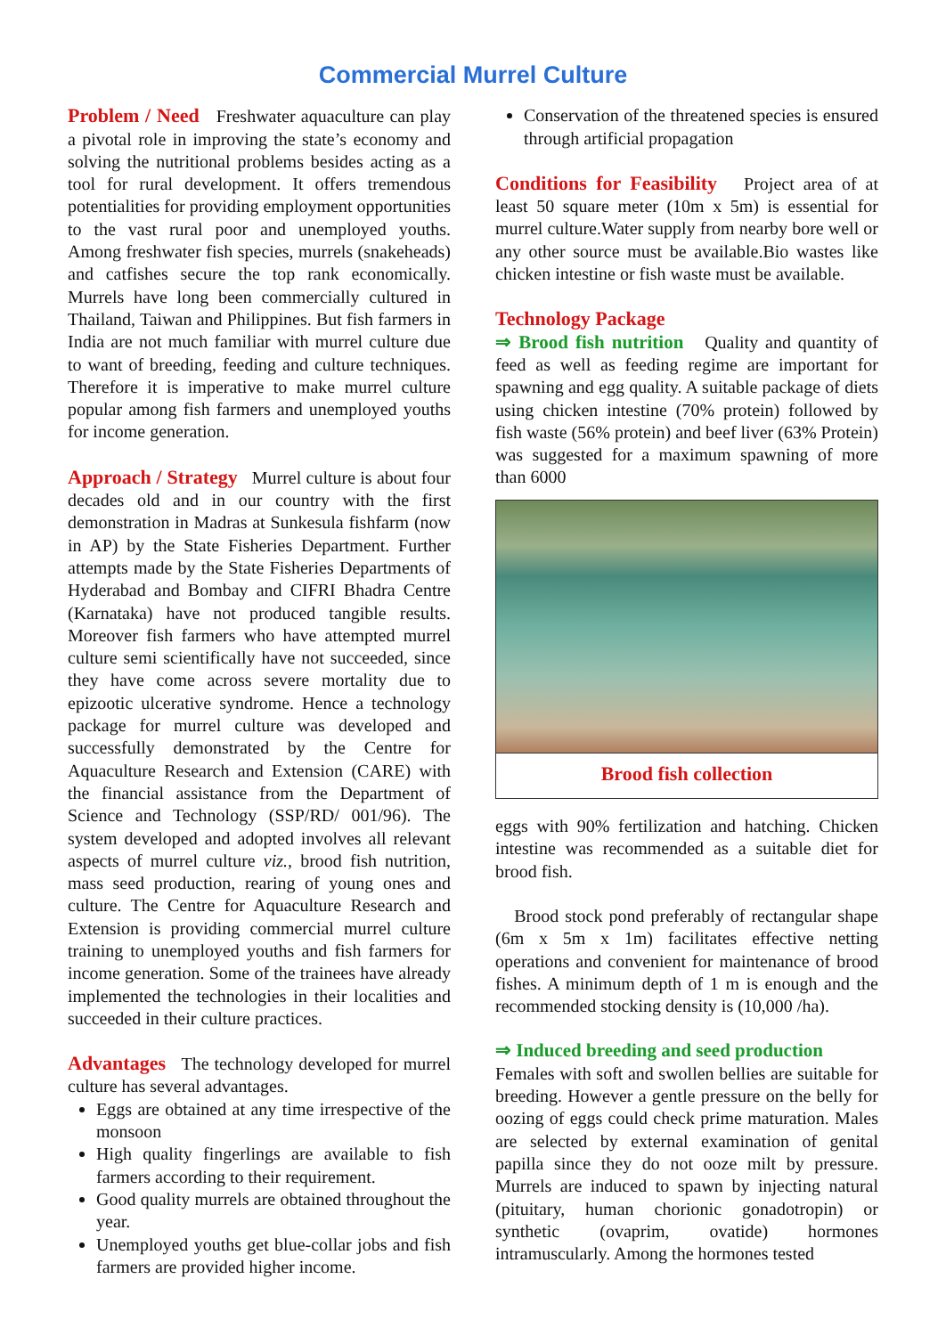Commercial Murrel Culture
Problem / Need Freshwater aquaculture can play a pivotal role in improving the state’s economy and solving the nutritional problems besides acting as a tool for rural development. It offers tremendous potentialities for providing employment opportunities to the vast rural poor and unemployed youths. Among freshwater fish species, murrels (snakeheads) and catfishes secure the top rank economically. Murrels have long been commercially cultured in Thailand, Taiwan and Philippines. But fish farmers in India are not much familiar with murrel culture due to want of breeding, feeding and culture techniques. Therefore it is imperative to make murrel culture popular among fish farmers and unemployed youths for income generation.
Approach / Strategy Murrel culture is about four decades old and in our country with the first demonstration in Madras at Sunkesula fishfarm (now in AP) by the State Fisheries Department. Further attempts made by the State Fisheries Departments of Hyderabad and Bombay and CIFRI Bhadra Centre (Karnataka) have not produced tangible results. Moreover fish farmers who have attempted murrel culture semi scientifically have not succeeded, since they have come across severe mortality due to epizootic ulcerative syndrome. Hence a technology package for murrel culture was developed and successfully demonstrated by the Centre for Aquaculture Research and Extension (CARE) with the financial assistance from the Department of Science and Technology (SSP/RD/ 001/96). The system developed and adopted involves all relevant aspects of murrel culture viz., brood fish nutrition, mass seed production, rearing of young ones and culture. The Centre for Aquaculture Research and Extension is providing commercial murrel culture training to unemployed youths and fish farmers for income generation. Some of the trainees have already implemented the technologies in their localities and succeeded in their culture practices.
Advantages The technology developed for murrel culture has several advantages.
Eggs are obtained at any time irrespective of the monsoon
High quality fingerlings are available to fish farmers according to their requirement.
Good quality murrels are obtained throughout the year.
Unemployed youths get blue-collar jobs and fish farmers are provided higher income.
Conservation of the threatened species is ensured through artificial propagation
Conditions for Feasibility Project area of at least 50 square meter (10m x 5m) is essential for murrel culture.Water supply from nearby bore well or any other source must be available.Bio wastes like chicken intestine or fish waste must be available.
Technology Package
⇒ Brood fish nutrition Quality and quantity of feed as well as feeding regime are important for spawning and egg quality. A suitable package of diets using chicken intestine (70% protein) followed by fish waste (56% protein) and beef liver (63% Protein) was suggested for a maximum spawning of more than 6000
Brood fish collection
eggs with 90% fertilization and hatching. Chicken intestine was recommended as a suitable diet for brood fish.
Brood stock pond preferably of rectangular shape (6m x 5m x 1m) facilitates effective netting operations and convenient for maintenance of brood fishes. A minimum depth of 1 m is enough and the recommended stocking density is (10,000 /ha).
⇒ Induced breeding and seed production
Females with soft and swollen bellies are suitable for breeding. However a gentle pressure on the belly for oozing of eggs could check prime maturation. Males are selected by external examination of genital papilla since they do not ooze milt by pressure. Murrels are induced to spawn by injecting natural (pituitary, human chorionic gonadotropin) or synthetic (ovaprim, ovatide) hormones intramuscularly. Among the hormones tested